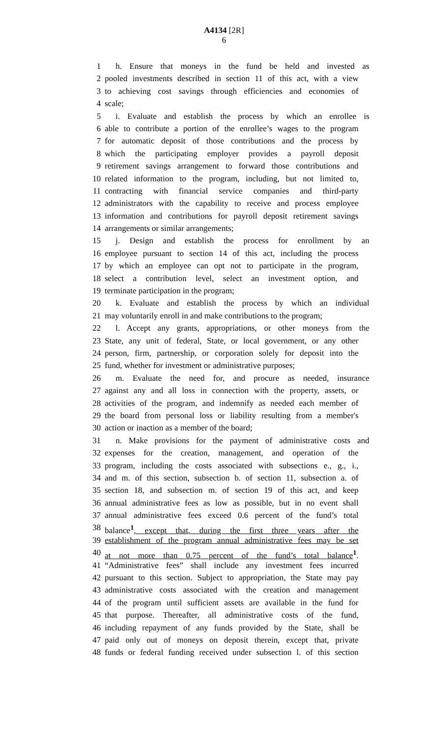A4134 [2R]
6
1 h. Ensure that moneys in the fund be held and invested as
2 pooled investments described in section 11 of this act, with a view
3 to achieving cost savings through efficiencies and economies of
4 scale;
5 i. Evaluate and establish the process by which an enrollee is
6 able to contribute a portion of the enrollee’s wages to the program
7 for automatic deposit of those contributions and the process by
8 which the participating employer provides a payroll deposit
9 retirement savings arrangement to forward those contributions and
10 related information to the program, including, but not limited to,
11 contracting with financial service companies and third-party
12 administrators with the capability to receive and process employee
13 information and contributions for payroll deposit retirement savings
14 arrangements or similar arrangements;
15 j. Design and establish the process for enrollment by an
16 employee pursuant to section 14 of this act, including the process
17 by which an employee can opt not to participate in the program,
18 select a contribution level, select an investment option, and
19 terminate participation in the program;
20 k. Evaluate and establish the process by which an individual
21 may voluntarily enroll in and make contributions to the program;
22 l. Accept any grants, appropriations, or other moneys from the
23 State, any unit of federal, State, or local government, or any other
24 person, firm, partnership, or corporation solely for deposit into the
25 fund, whether for investment or administrative purposes;
26 m. Evaluate the need for, and procure as needed, insurance
27 against any and all loss in connection with the property, assets, or
28 activities of the program, and indemnify as needed each member of
29 the board from personal loss or liability resulting from a member's
30 action or inaction as a member of the board;
31 n. Make provisions for the payment of administrative costs and
32 expenses for the creation, management, and operation of the
33 program, including the costs associated with subsections e., g., i.,
34 and m. of this section, subsection b. of section 11, subsection a. of
35 section 18, and subsection m. of section 19 of this act, and keep
36 annual administrative fees as low as possible, but in no event shall
37 annual administrative fees exceed 0.6 percent of the fund’s total
38 balance<sup>1</sup>, except that, during the first three years after the
39 establishment of the program annual administrative fees may be set
40 at not more than 0.75 percent of the fund’s total balance<sup>1</sup>.
41 “Administrative fees” shall include any investment fees incurred
42 pursuant to this section. Subject to appropriation, the State may pay
43 administrative costs associated with the creation and management
44 of the program until sufficient assets are available in the fund for
45 that purpose. Thereafter, all administrative costs of the fund,
46 including repayment of any funds provided by the State, shall be
47 paid only out of moneys on deposit therein, except that, private
48 funds or federal funding received under subsection l. of this section